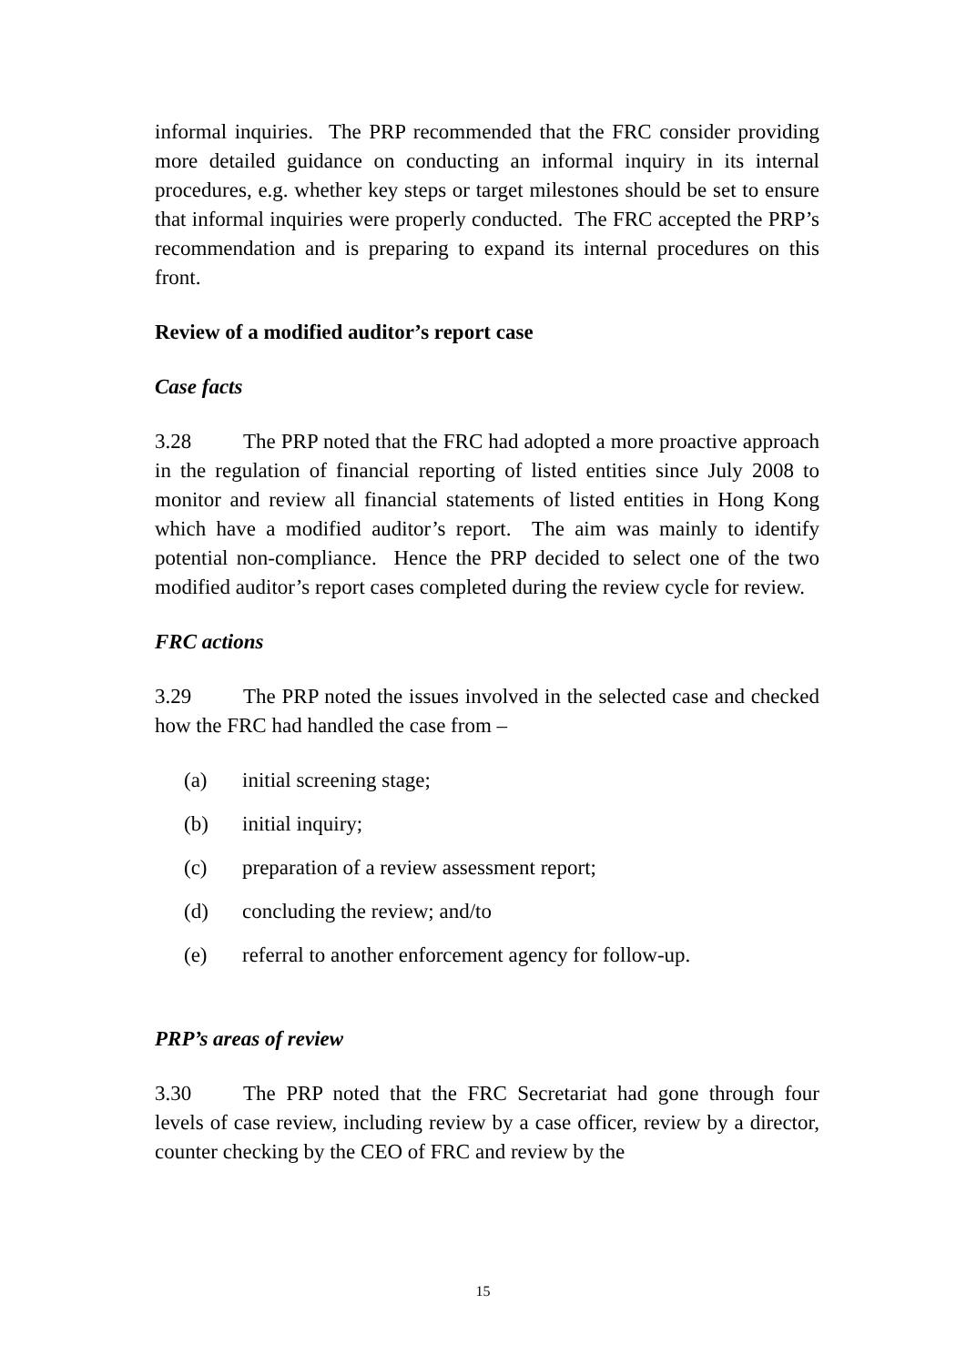informal inquiries. The PRP recommended that the FRC consider providing more detailed guidance on conducting an informal inquiry in its internal procedures, e.g. whether key steps or target milestones should be set to ensure that informal inquiries were properly conducted. The FRC accepted the PRP’s recommendation and is preparing to expand its internal procedures on this front.
Review of a modified auditor’s report case
Case facts
3.28 The PRP noted that the FRC had adopted a more proactive approach in the regulation of financial reporting of listed entities since July 2008 to monitor and review all financial statements of listed entities in Hong Kong which have a modified auditor’s report. The aim was mainly to identify potential non-compliance. Hence the PRP decided to select one of the two modified auditor’s report cases completed during the review cycle for review.
FRC actions
3.29 The PRP noted the issues involved in the selected case and checked how the FRC had handled the case from –
(a) initial screening stage;
(b) initial inquiry;
(c) preparation of a review assessment report;
(d) concluding the review; and/to
(e) referral to another enforcement agency for follow-up.
PRP’s areas of review
3.30 The PRP noted that the FRC Secretariat had gone through four levels of case review, including review by a case officer, review by a director, counter checking by the CEO of FRC and review by the
15